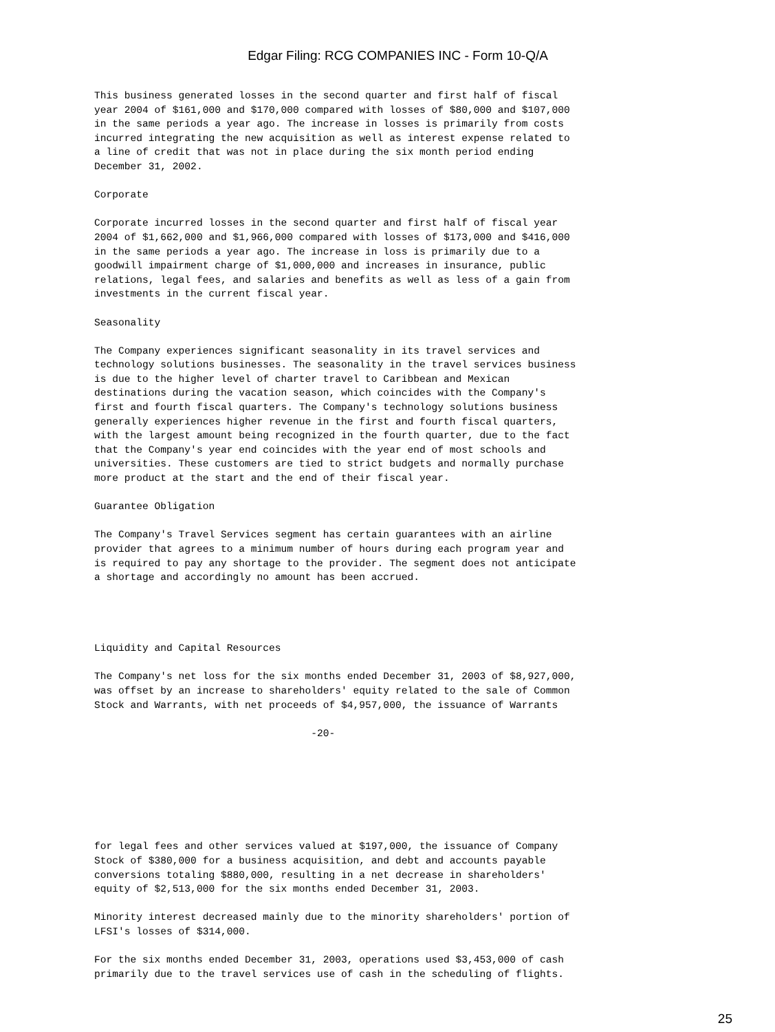Edgar Filing: RCG COMPANIES INC - Form 10-Q/A
This business generated losses in the second quarter and first half of fiscal
year 2004 of $161,000 and $170,000 compared with losses of $80,000 and $107,000
in the same periods a year ago. The increase in losses is primarily from costs
incurred integrating the new acquisition as well as interest expense related to
a line of credit that was not in place during the six month period ending
December 31, 2002.

Corporate

Corporate incurred losses in the second quarter and first half of fiscal year
2004 of $1,662,000 and $1,966,000 compared with losses of $173,000 and $416,000
in the same periods a year ago. The increase in loss is primarily due to a
goodwill impairment charge of $1,000,000 and increases in insurance, public
relations, legal fees, and salaries and benefits as well as less of a gain from
investments in the current fiscal year.

Seasonality

The Company experiences significant seasonality in its travel services and
technology solutions businesses. The seasonality in the travel services business
is due to the higher level of charter travel to Caribbean and Mexican
destinations during the vacation season, which coincides with the Company's
first and fourth fiscal quarters. The Company's technology solutions business
generally experiences higher revenue in the first and fourth fiscal quarters,
with the largest amount being recognized in the fourth quarter, due to the fact
that the Company's year end coincides with the year end of most schools and
universities. These customers are tied to strict budgets and normally purchase
more product at the start and the end of their fiscal year.

Guarantee Obligation

The Company's Travel Services segment has certain guarantees with an airline
provider that agrees to a minimum number of hours during each program year and
is required to pay any shortage to the provider. The segment does not anticipate
a shortage and accordingly no amount has been accrued.




Liquidity and Capital Resources

The Company's net loss for the six months ended December 31, 2003 of $8,927,000,
was offset by an increase to shareholders' equity related to the sale of Common
Stock and Warrants, with net proceeds of $4,957,000, the issuance of Warrants

                                    -20-







for legal fees and other services valued at $197,000, the issuance of Company
Stock of $380,000 for a business acquisition, and debt and accounts payable
conversions totaling $880,000, resulting in a net decrease in shareholders'
equity of $2,513,000 for the six months ended December 31, 2003.

Minority interest decreased mainly due to the minority shareholders' portion of
LFSI's losses of $314,000.

For the six months ended December 31, 2003, operations used $3,453,000 of cash
primarily due to the travel services use of cash in the scheduling of flights.
25